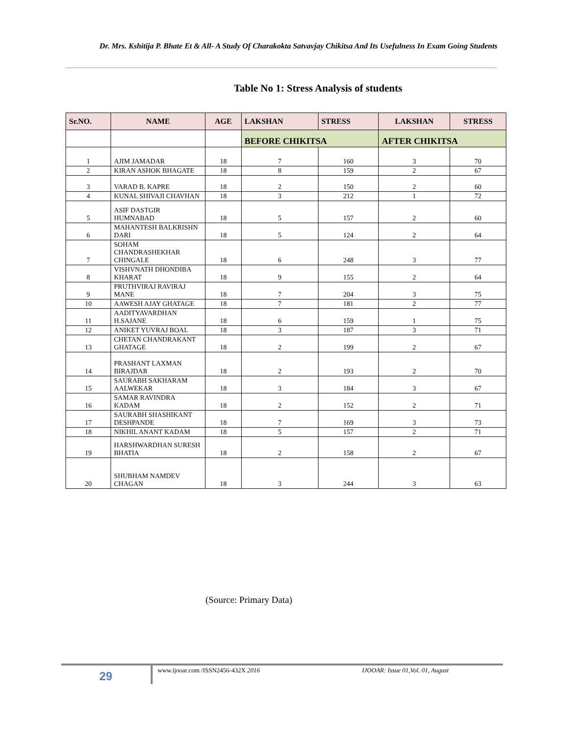Dr. Mrs. Kshitija P. Bhate Et & All- A Study Of Charakokta Satvavjay Chikitsa And Its Usefulness In Exam Going Students
Table No 1: Stress Analysis of students
| Sr.NO. | NAME | AGE | LAKSHAN | STRESS | LAKSHAN | STRESS |
| --- | --- | --- | --- | --- | --- | --- |
| | | | BEFORE CHIKITSA | | AFTER CHIKITSA | |
| 1 | AJIM JAMADAR | 18 | 7 | 160 | 3 | 70 |
| 2 | KIRAN ASHOK BHAGATE | 18 | 8 | 159 | 2 | 67 |
| 3 | VARAD B. KAPRE | 18 | 2 | 150 | 2 | 60 |
| 4 | KUNAL SHIVAJI CHAVHAN | 18 | 3 | 212 | 1 | 72 |
| 5 | ASIF DASTGIR HUMNABAD | 18 | 5 | 157 | 2 | 60 |
| 6 | MAHANTESH BALKRISHN DARI | 18 | 5 | 124 | 2 | 64 |
| 7 | SOHAM CHANDRASHEKHAR CHINGALE | 18 | 6 | 248 | 3 | 77 |
| 8 | VISHVNATH DHONDIBA KHARAT | 18 | 9 | 155 | 2 | 64 |
| 9 | PRUTHVIRAJ RAVIRAJ MANE | 18 | 7 | 204 | 3 | 75 |
| 10 | AAWESH AJAY GHATAGE | 18 | 7 | 181 | 2 | 77 |
| 11 | AADITYAVARDHAN H.SAJANE | 18 | 6 | 159 | 1 | 75 |
| 12 | ANIKET YUVRAJ BOAL | 18 | 3 | 187 | 3 | 71 |
| 13 | CHETAN CHANDRAKANT GHATAGE | 18 | 2 | 199 | 2 | 67 |
| 14 | PRASHANT LAXMAN BIRAJDAR | 18 | 2 | 193 | 2 | 70 |
| 15 | SAURABH SAKHARAM AALWEKAR | 18 | 3 | 184 | 3 | 67 |
| 16 | SAMAR RAVINDRA KADAM | 18 | 2 | 152 | 2 | 71 |
| 17 | SAURABH SHASHIKANT DESHPANDE | 18 | 7 | 169 | 3 | 73 |
| 18 | NIKHIL ANANT KADAM | 18 | 5 | 157 | 2 | 71 |
| 19 | HARSHWARDHAN SURESH BHATIA | 18 | 2 | 158 | 2 | 67 |
| 20 | SHUBHAM NAMDEV CHAGAN | 18 | 3 | 244 | 3 | 63 |
(Source: Primary Data)
29
www.ijooar.com /ISSN2456-432X 2016
IJOOAR: Issue 01,Vol. 01, August